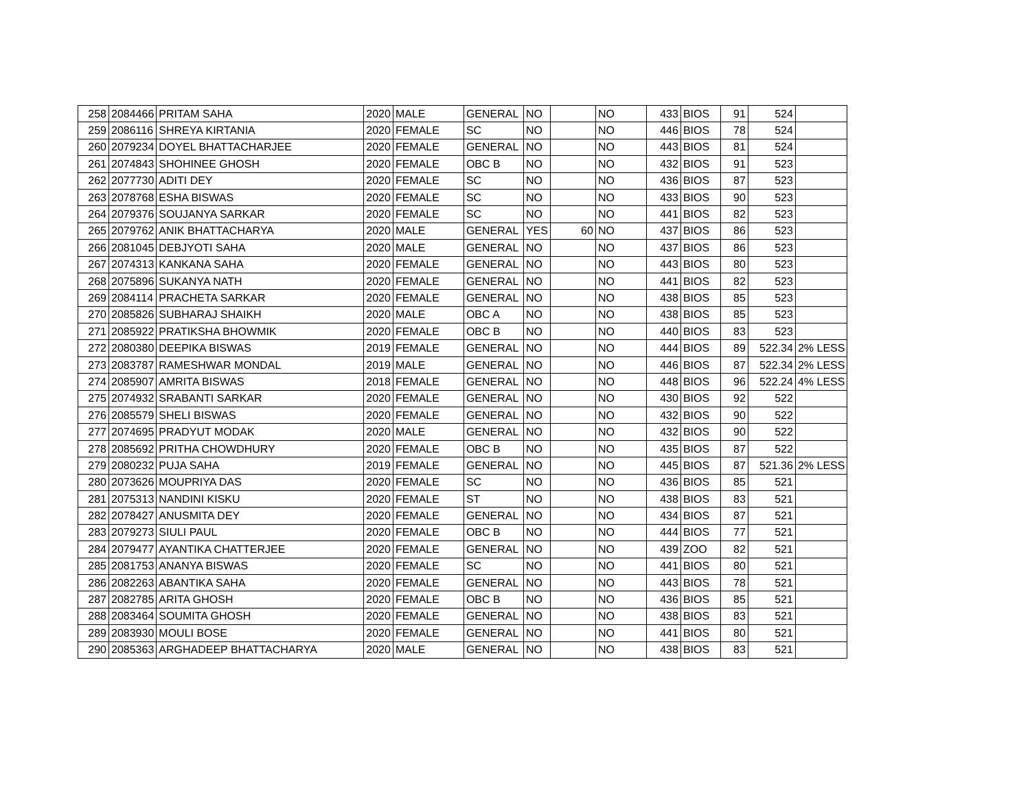| 258 | 2084466 | PRITAM SAHA | 2020 | MALE | GENERAL | NO | | NO | 433 | BIOS | 91 | 524 | |
| 259 | 2086116 | SHREYA KIRTANIA | 2020 | FEMALE | SC | NO | | NO | 446 | BIOS | 78 | 524 | |
| 260 | 2079234 | DOYEL BHATTACHARJEE | 2020 | FEMALE | GENERAL | NO | | NO | 443 | BIOS | 81 | 524 | |
| 261 | 2074843 | SHOHINEE GHOSH | 2020 | FEMALE | OBC B | NO | | NO | 432 | BIOS | 91 | 523 | |
| 262 | 2077730 | ADITI DEY | 2020 | FEMALE | SC | NO | | NO | 436 | BIOS | 87 | 523 | |
| 263 | 2078768 | ESHA BISWAS | 2020 | FEMALE | SC | NO | | NO | 433 | BIOS | 90 | 523 | |
| 264 | 2079376 | SOUJANYA SARKAR | 2020 | FEMALE | SC | NO | | NO | 441 | BIOS | 82 | 523 | |
| 265 | 2079762 | ANIK BHATTACHARYA | 2020 | MALE | GENERAL | YES | 60 | NO | 437 | BIOS | 86 | 523 | |
| 266 | 2081045 | DEBJYOTI SAHA | 2020 | MALE | GENERAL | NO | | NO | 437 | BIOS | 86 | 523 | |
| 267 | 2074313 | KANKANA SAHA | 2020 | FEMALE | GENERAL | NO | | NO | 443 | BIOS | 80 | 523 | |
| 268 | 2075896 | SUKANYA NATH | 2020 | FEMALE | GENERAL | NO | | NO | 441 | BIOS | 82 | 523 | |
| 269 | 2084114 | PRACHETA SARKAR | 2020 | FEMALE | GENERAL | NO | | NO | 438 | BIOS | 85 | 523 | |
| 270 | 2085826 | SUBHARAJ SHAIKH | 2020 | MALE | OBC A | NO | | NO | 438 | BIOS | 85 | 523 | |
| 271 | 2085922 | PRATIKSHA BHOWMIK | 2020 | FEMALE | OBC B | NO | | NO | 440 | BIOS | 83 | 523 | |
| 272 | 2080380 | DEEPIKA BISWAS | 2019 | FEMALE | GENERAL | NO | | NO | 444 | BIOS | 89 | 522.34 | 2% LESS |
| 273 | 2083787 | RAMESHWAR MONDAL | 2019 | MALE | GENERAL | NO | | NO | 446 | BIOS | 87 | 522.34 | 2% LESS |
| 274 | 2085907 | AMRITA BISWAS | 2018 | FEMALE | GENERAL | NO | | NO | 448 | BIOS | 96 | 522.24 | 4% LESS |
| 275 | 2074932 | SRABANTI SARKAR | 2020 | FEMALE | GENERAL | NO | | NO | 430 | BIOS | 92 | 522 | |
| 276 | 2085579 | SHELI BISWAS | 2020 | FEMALE | GENERAL | NO | | NO | 432 | BIOS | 90 | 522 | |
| 277 | 2074695 | PRADYUT MODAK | 2020 | MALE | GENERAL | NO | | NO | 432 | BIOS | 90 | 522 | |
| 278 | 2085692 | PRITHA CHOWDHURY | 2020 | FEMALE | OBC B | NO | | NO | 435 | BIOS | 87 | 522 | |
| 279 | 2080232 | PUJA SAHA | 2019 | FEMALE | GENERAL | NO | | NO | 445 | BIOS | 87 | 521.36 | 2% LESS |
| 280 | 2073626 | MOUPRIYA DAS | 2020 | FEMALE | SC | NO | | NO | 436 | BIOS | 85 | 521 | |
| 281 | 2075313 | NANDINI KISKU | 2020 | FEMALE | ST | NO | | NO | 438 | BIOS | 83 | 521 | |
| 282 | 2078427 | ANUSMITA DEY | 2020 | FEMALE | GENERAL | NO | | NO | 434 | BIOS | 87 | 521 | |
| 283 | 2079273 | SIULI PAUL | 2020 | FEMALE | OBC B | NO | | NO | 444 | BIOS | 77 | 521 | |
| 284 | 2079477 | AYANTIKA CHATTERJEE | 2020 | FEMALE | GENERAL | NO | | NO | 439 | ZOO | 82 | 521 | |
| 285 | 2081753 | ANANYA BISWAS | 2020 | FEMALE | SC | NO | | NO | 441 | BIOS | 80 | 521 | |
| 286 | 2082263 | ABANTIKA SAHA | 2020 | FEMALE | GENERAL | NO | | NO | 443 | BIOS | 78 | 521 | |
| 287 | 2082785 | ARITA GHOSH | 2020 | FEMALE | OBC B | NO | | NO | 436 | BIOS | 85 | 521 | |
| 288 | 2083464 | SOUMITA GHOSH | 2020 | FEMALE | GENERAL | NO | | NO | 438 | BIOS | 83 | 521 | |
| 289 | 2083930 | MOULI BOSE | 2020 | FEMALE | GENERAL | NO | | NO | 441 | BIOS | 80 | 521 | |
| 290 | 2085363 | ARGHADEEP BHATTACHARYA | 2020 | MALE | GENERAL | NO | | NO | 438 | BIOS | 83 | 521 | |